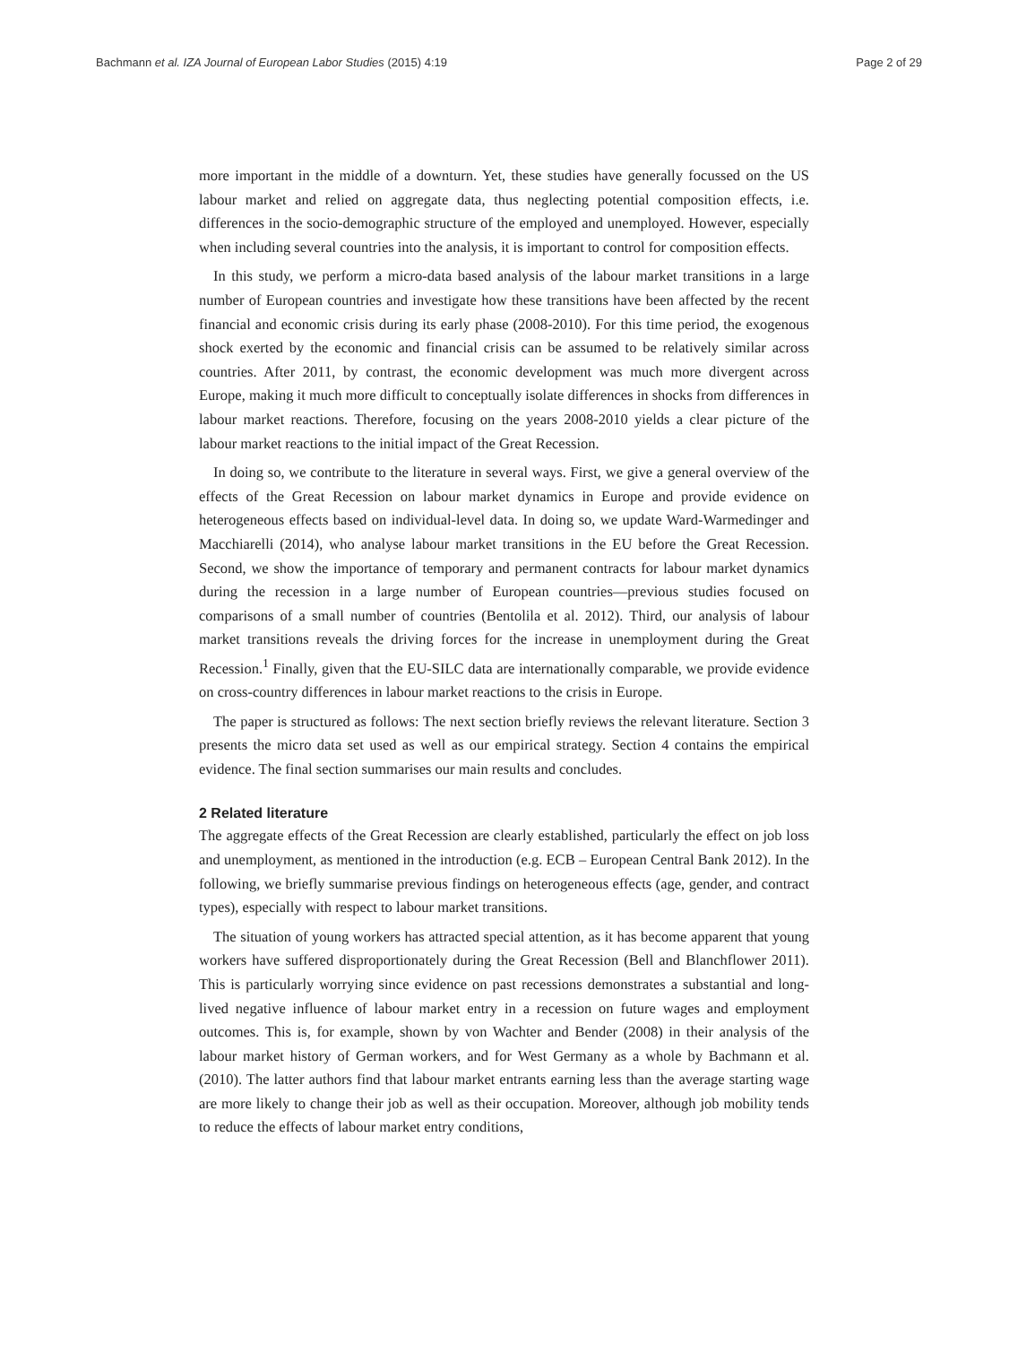Bachmann et al. IZA Journal of European Labor Studies (2015) 4:19 Page 2 of 29
more important in the middle of a downturn. Yet, these studies have generally focussed on the US labour market and relied on aggregate data, thus neglecting potential composition effects, i.e. differences in the socio-demographic structure of the employed and unemployed. However, especially when including several countries into the analysis, it is important to control for composition effects.
In this study, we perform a micro-data based analysis of the labour market transitions in a large number of European countries and investigate how these transitions have been affected by the recent financial and economic crisis during its early phase (2008-2010). For this time period, the exogenous shock exerted by the economic and financial crisis can be assumed to be relatively similar across countries. After 2011, by contrast, the economic development was much more divergent across Europe, making it much more difficult to conceptually isolate differences in shocks from differences in labour market reactions. Therefore, focusing on the years 2008-2010 yields a clear picture of the labour market reactions to the initial impact of the Great Recession.
In doing so, we contribute to the literature in several ways. First, we give a general overview of the effects of the Great Recession on labour market dynamics in Europe and provide evidence on heterogeneous effects based on individual-level data. In doing so, we update Ward-Warmedinger and Macchiarelli (2014), who analyse labour market transitions in the EU before the Great Recession. Second, we show the importance of temporary and permanent contracts for labour market dynamics during the recession in a large number of European countries—previous studies focused on comparisons of a small number of countries (Bentolila et al. 2012). Third, our analysis of labour market transitions reveals the driving forces for the increase in unemployment during the Great Recession.<sup>1</sup> Finally, given that the EU-SILC data are internationally comparable, we provide evidence on cross-country differences in labour market reactions to the crisis in Europe.
The paper is structured as follows: The next section briefly reviews the relevant literature. Section 3 presents the micro data set used as well as our empirical strategy. Section 4 contains the empirical evidence. The final section summarises our main results and concludes.
2 Related literature
The aggregate effects of the Great Recession are clearly established, particularly the effect on job loss and unemployment, as mentioned in the introduction (e.g. ECB – European Central Bank 2012). In the following, we briefly summarise previous findings on heterogeneous effects (age, gender, and contract types), especially with respect to labour market transitions.
The situation of young workers has attracted special attention, as it has become apparent that young workers have suffered disproportionately during the Great Recession (Bell and Blanchflower 2011). This is particularly worrying since evidence on past recessions demonstrates a substantial and long-lived negative influence of labour market entry in a recession on future wages and employment outcomes. This is, for example, shown by von Wachter and Bender (2008) in their analysis of the labour market history of German workers, and for West Germany as a whole by Bachmann et al. (2010). The latter authors find that labour market entrants earning less than the average starting wage are more likely to change their job as well as their occupation. Moreover, although job mobility tends to reduce the effects of labour market entry conditions,